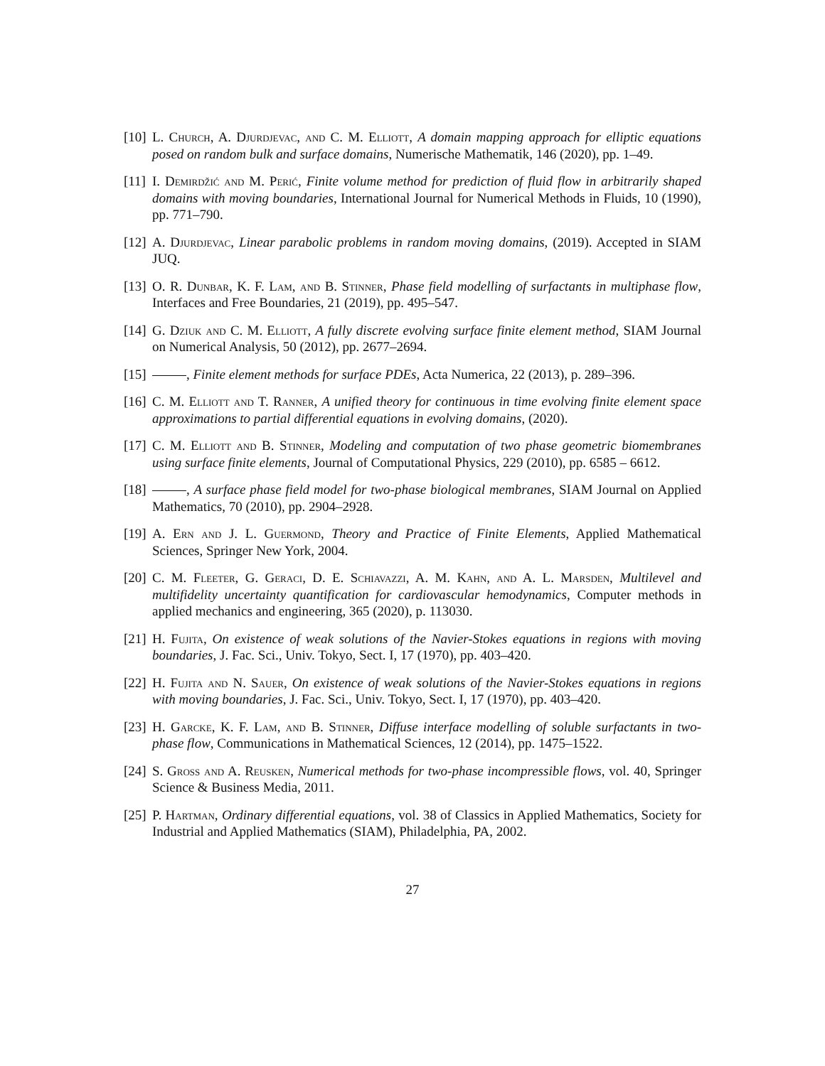[10] L. Church, A. Djurdjevac, and C. M. Elliott, A domain mapping approach for elliptic equations posed on random bulk and surface domains, Numerische Mathematik, 146 (2020), pp. 1–49.
[11] I. Demirdžić and M. Perić, Finite volume method for prediction of fluid flow in arbitrarily shaped domains with moving boundaries, International Journal for Numerical Methods in Fluids, 10 (1990), pp. 771–790.
[12] A. Djurdjevac, Linear parabolic problems in random moving domains, (2019). Accepted in SIAM JUQ.
[13] O. R. Dunbar, K. F. Lam, and B. Stinner, Phase field modelling of surfactants in multiphase flow, Interfaces and Free Boundaries, 21 (2019), pp. 495–547.
[14] G. Dziuk and C. M. Elliott, A fully discrete evolving surface finite element method, SIAM Journal on Numerical Analysis, 50 (2012), pp. 2677–2694.
[15] , Finite element methods for surface PDEs, Acta Numerica, 22 (2013), p. 289–396.
[16] C. M. Elliott and T. Ranner, A unified theory for continuous in time evolving finite element space approximations to partial differential equations in evolving domains, (2020).
[17] C. M. Elliott and B. Stinner, Modeling and computation of two phase geometric biomembranes using surface finite elements, Journal of Computational Physics, 229 (2010), pp. 6585 – 6612.
[18] , A surface phase field model for two-phase biological membranes, SIAM Journal on Applied Mathematics, 70 (2010), pp. 2904–2928.
[19] A. Ern and J. L. Guermond, Theory and Practice of Finite Elements, Applied Mathematical Sciences, Springer New York, 2004.
[20] C. M. Fleeter, G. Geraci, D. E. Schiavazzi, A. M. Kahn, and A. L. Marsden, Multilevel and multifidelity uncertainty quantification for cardiovascular hemodynamics, Computer methods in applied mechanics and engineering, 365 (2020), p. 113030.
[21] H. Fujita, On existence of weak solutions of the Navier-Stokes equations in regions with moving boundaries, J. Fac. Sci., Univ. Tokyo, Sect. I, 17 (1970), pp. 403–420.
[22] H. Fujita and N. Sauer, On existence of weak solutions of the Navier-Stokes equations in regions with moving boundaries, J. Fac. Sci., Univ. Tokyo, Sect. I, 17 (1970), pp. 403–420.
[23] H. Garcke, K. F. Lam, and B. Stinner, Diffuse interface modelling of soluble surfactants in two-phase flow, Communications in Mathematical Sciences, 12 (2014), pp. 1475–1522.
[24] S. Gross and A. Reusken, Numerical methods for two-phase incompressible flows, vol. 40, Springer Science & Business Media, 2011.
[25] P. Hartman, Ordinary differential equations, vol. 38 of Classics in Applied Mathematics, Society for Industrial and Applied Mathematics (SIAM), Philadelphia, PA, 2002.
27